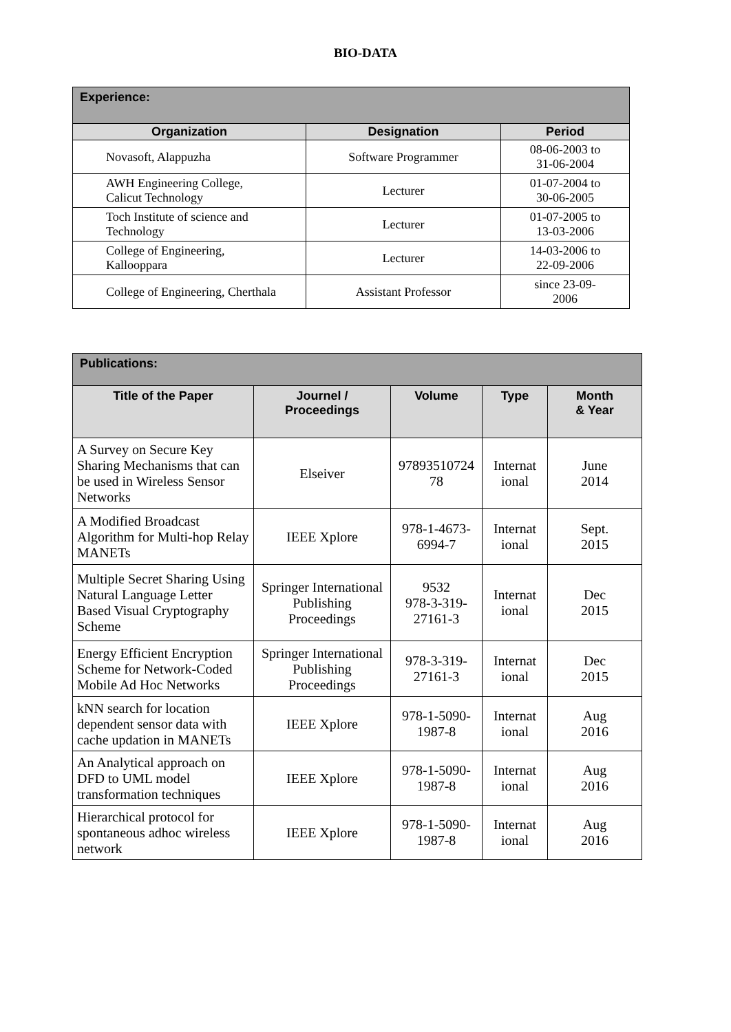BIO-DATA
| Experience: | | |
| --- | --- | --- |
| Organization | Designation | Period |
| Novasoft, Alappuzha | Software Programmer | 08-06-2003 to 31-06-2004 |
| AWH Engineering College, Calicut Technology | Lecturer | 01-07-2004 to 30-06-2005 |
| Toch Institute of science and Technology | Lecturer | 01-07-2005 to 13-03-2006 |
| College of Engineering, Kallooppara | Lecturer | 14-03-2006 to 22-09-2006 |
| College of Engineering, Cherthala | Assistant Professor | since 23-09- 2006 |
| Publications: | | | | |
| --- | --- | --- | --- | --- |
| Title of the Paper | Journel / Proceedings | Volume | Type | Month & Year |
| A Survey on Secure Key Sharing Mechanisms that can be used in Wireless Sensor Networks | Elseiver | 97893510724 78 | Internat ional | June 2014 |
| A Modified Broadcast Algorithm for Multi-hop Relay MANETs | IEEE Xplore | 978-1-4673- 6994-7 | Internat ional | Sept. 2015 |
| Multiple Secret Sharing Using Natural Language Letter Based Visual Cryptography Scheme | Springer International Publishing Proceedings | 9532 978-3-319- 27161-3 | Internat ional | Dec 2015 |
| Energy Efficient Encryption Scheme for Network-Coded Mobile Ad Hoc Networks | Springer International Publishing Proceedings | 978-3-319- 27161-3 | Internat ional | Dec 2015 |
| kNN search for location dependent sensor data with cache updation in MANETs | IEEE Xplore | 978-1-5090- 1987-8 | Internat ional | Aug 2016 |
| An Analytical approach on DFD to UML model transformation techniques | IEEE Xplore | 978-1-5090- 1987-8 | Internat ional | Aug 2016 |
| Hierarchical protocol for spontaneous adhoc wireless network | IEEE Xplore | 978-1-5090- 1987-8 | Internat ional | Aug 2016 |